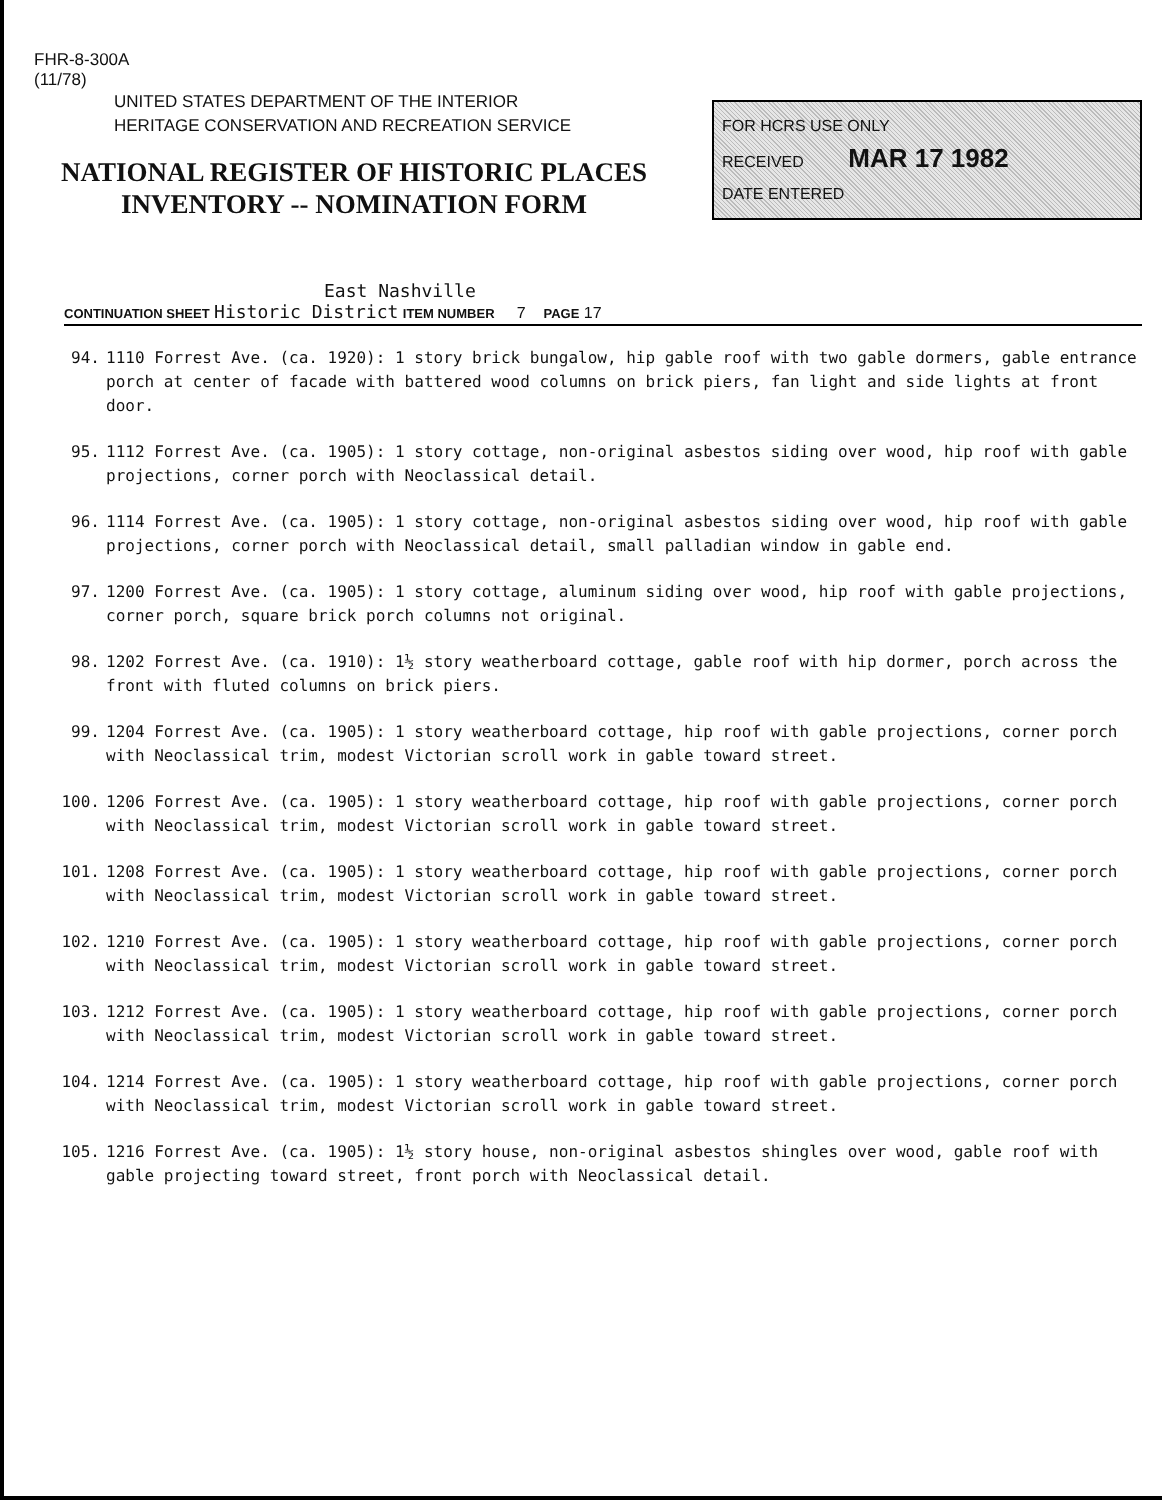FHR-8-300A
(11/78)
UNITED STATES DEPARTMENT OF THE INTERIOR
HERITAGE CONSERVATION AND RECREATION SERVICE
NATIONAL REGISTER OF HISTORIC PLACES
INVENTORY -- NOMINATION FORM
FOR HCRS USE ONLY
RECEIVED MAR 17 1982
DATE ENTERED
East Nashville
CONTINUATION SHEET Historic District ITEM NUMBER 7 PAGE 17
94. 1110 Forrest Ave. (ca. 1920): 1 story brick bungalow, hip gable roof with two gable dormers, gable entrance porch at center of facade with battered wood columns on brick piers, fan light and side lights at front door.
95. 1112 Forrest Ave. (ca. 1905): 1 story cottage, non-original asbestos siding over wood, hip roof with gable projections, corner porch with Neoclassical detail.
96. 1114 Forrest Ave. (ca. 1905): 1 story cottage, non-original asbestos siding over wood, hip roof with gable projections, corner porch with Neoclassical detail, small palladian window in gable end.
97. 1200 Forrest Ave. (ca. 1905): 1 story cottage, aluminum siding over wood, hip roof with gable projections, corner porch, square brick porch columns not original.
98. 1202 Forrest Ave. (ca. 1910): 1½ story weatherboard cottage, gable roof with hip dormer, porch across the front with fluted columns on brick piers.
99. 1204 Forrest Ave. (ca. 1905): 1 story weatherboard cottage, hip roof with gable projections, corner porch with Neoclassical trim, modest Victorian scroll work in gable toward street.
100. 1206 Forrest Ave. (ca. 1905): 1 story weatherboard cottage, hip roof with gable projections, corner porch with Neoclassical trim, modest Victorian scroll work in gable toward street.
101. 1208 Forrest Ave. (ca. 1905): 1 story weatherboard cottage, hip roof with gable projections, corner porch with Neoclassical trim, modest Victorian scroll work in gable toward street.
102. 1210 Forrest Ave. (ca. 1905): 1 story weatherboard cottage, hip roof with gable projections, corner porch with Neoclassical trim, modest Victorian scroll work in gable toward street.
103. 1212 Forrest Ave. (ca. 1905): 1 story weatherboard cottage, hip roof with gable projections, corner porch with Neoclassical trim, modest Victorian scroll work in gable toward street.
104. 1214 Forrest Ave. (ca. 1905): 1 story weatherboard cottage, hip roof with gable projections, corner porch with Neoclassical trim, modest Victorian scroll work in gable toward street.
105. 1216 Forrest Ave. (ca. 1905): 1½ story house, non-original asbestos shingles over wood, gable roof with gable projecting toward street, front porch with Neoclassical detail.